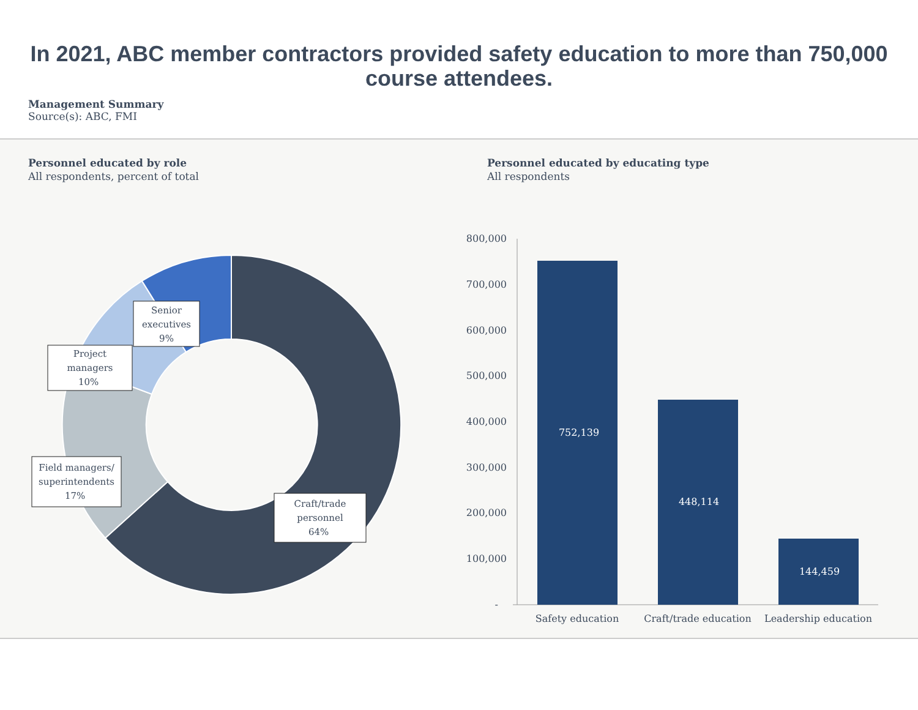In 2021, ABC member contractors provided safety education to more than 750,000 course attendees.
Management Summary
Source(s): ABC, FMI
Personnel educated by role
All respondents, percent of total
Craft/trade personnel 64% Field managers/ superintendents 17% Project managers 10% Senior executives 9%
Personnel educated by educating type
All respondents
800,000
700,000
600,000
500,000
400,000
300,000
200,000
100,000
-
752,139
448,114
144,459
Safety education
Craft/trade education
Leadership education